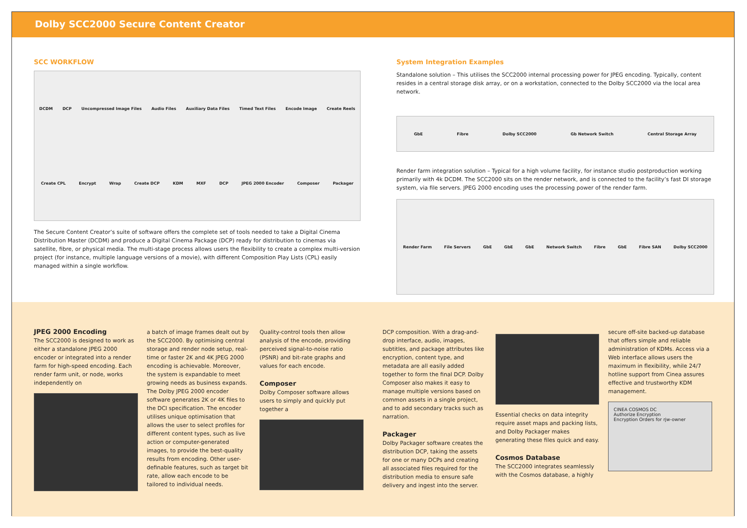Dolby SCC2000 Secure Content Creator
SCC WORKFLOW
DCDM DCP Uncompressed Image Files Audio Files Auxiliary Data Files Timed Text Files Encode Image Create Reels Create CPL Encrypt Wrap Create DCP KDM MXF DCP JPEG 2000 Encoder Composer Packager
The Secure Content Creator’s suite of software offers the complete set of tools needed to take a Digital Cinema Distribution Master (DCDM) and produce a Digital Cinema Package (DCP) ready for distribution to cinemas via satellite, fibre, or physical media. The multi-stage process allows users the flexibility to create a complex multi-version project (for instance, multiple language versions of a movie), with different Composition Play Lists (CPL) easily managed within a single workflow.
System Integration Examples
Standalone solution – This utilises the SCC2000 internal processing power for JPEG encoding. Typically, content resides in a central storage disk array, or on a workstation, connected to the Dolby SCC2000 via the local area network.
GbE Fibre Dolby SCC2000 Gb Network Switch Central Storage Array
Render farm integration solution – Typical for a high volume facility, for instance studio postproduction working primarily with 4k DCDM. The SCC2000 sits on the render network, and is connected to the facility’s fast DI storage system, via file servers. JPEG 2000 encoding uses the processing power of the render farm.
Render Farm File Servers GbE GbE GbE Network Switch Fibre GbE Fibre SAN Dolby SCC2000
JPEG 2000 Encoding
The SCC2000 is designed to work as either a standalone JPEG 2000 encoder or integrated into a render farm for high-speed encoding. Each render farm unit, or node, works independently on
a batch of image frames dealt out by the SCC2000. By optimising central storage and render node setup, real-time or faster 2K and 4K JPEG 2000 encoding is achievable. Moreover, the system is expandable to meet growing needs as business expands. The Dolby JPEG 2000 encoder software generates 2K or 4K files to the DCI specification. The encoder utilises unique optimisation that allows the user to select profiles for different content types, such as live action or computer-generated images, to provide the best-quality results from encoding. Other user-definable features, such as target bit rate, allow each encode to be tailored to individual needs.
Quality-control tools then allow analysis of the encode, providing perceived signal-to-noise ratio (PSNR) and bit-rate graphs and values for each encode.
Composer
Dolby Composer software allows users to simply and quickly put together a
DCP composition. With a drag-and-drop interface, audio, images, subtitles, and package attributes like encryption, content type, and metadata are all easily added together to form the final DCP. Dolby Composer also makes it easy to manage multiple versions based on common assets in a single project, and to add secondary tracks such as narration.
Packager
Dolby Packager software creates the distribution DCP, taking the assets for one or many DCPs and creating all associated files required for the distribution media to ensure safe delivery and ingest into the server.
Essential checks on data integrity require asset maps and packing lists, and Dolby Packager makes generating these files quick and easy.
Cosmos Database
The SCC2000 integrates seamlessly with the Cosmos database, a highly
secure off-site backed-up database that offers simple and reliable administration of KDMs. Access via a Web interface allows users the maximum in flexibility, while 24/7 hotline support from Cinea assures effective and trustworthy KDM management.
CINEA COSMOS DC
Authorize Encryption
Encryption Orders for rjw-owner